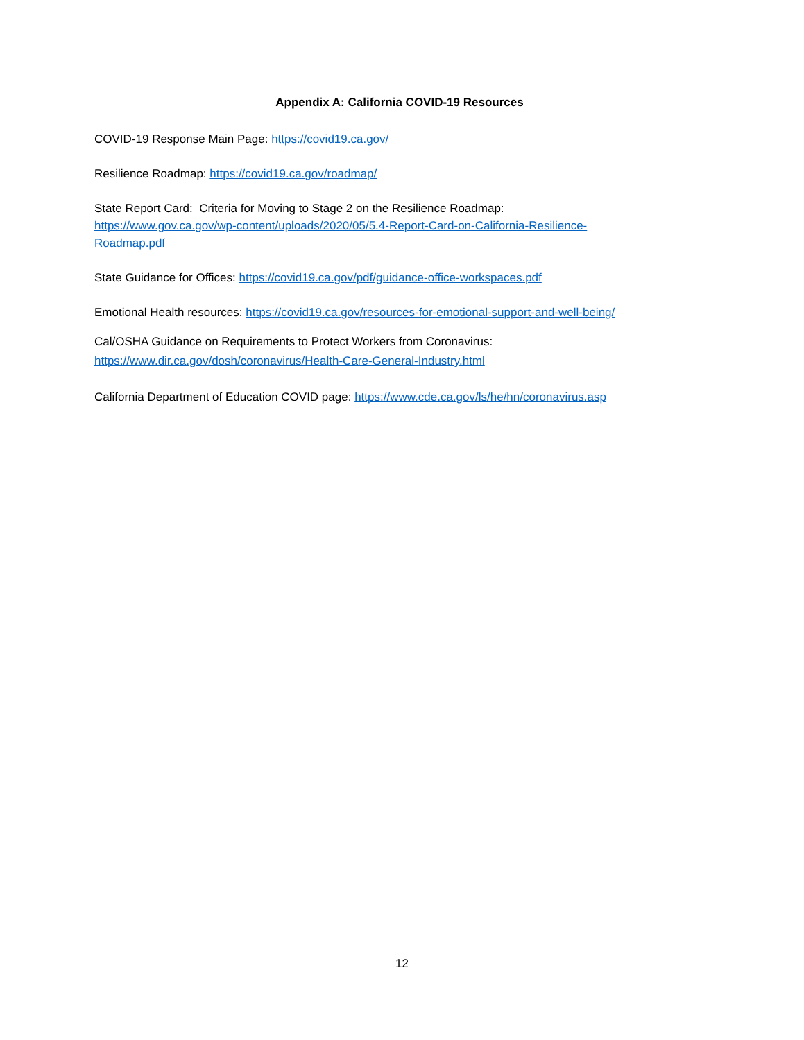Appendix A: California COVID-19 Resources
COVID-19 Response Main Page: https://covid19.ca.gov/
Resilience Roadmap: https://covid19.ca.gov/roadmap/
State Report Card: Criteria for Moving to Stage 2 on the Resilience Roadmap:
https://www.gov.ca.gov/wp-content/uploads/2020/05/5.4-Report-Card-on-California-Resilience-
Roadmap.pdf
State Guidance for Offices: https://covid19.ca.gov/pdf/guidance-office-workspaces.pdf
Emotional Health resources: https://covid19.ca.gov/resources-for-emotional-support-and-well-being/
Cal/OSHA Guidance on Requirements to Protect Workers from Coronavirus:
https://www.dir.ca.gov/dosh/coronavirus/Health-Care-General-Industry.html
California Department of Education COVID page: https://www.cde.ca.gov/ls/he/hn/coronavirus.asp
12